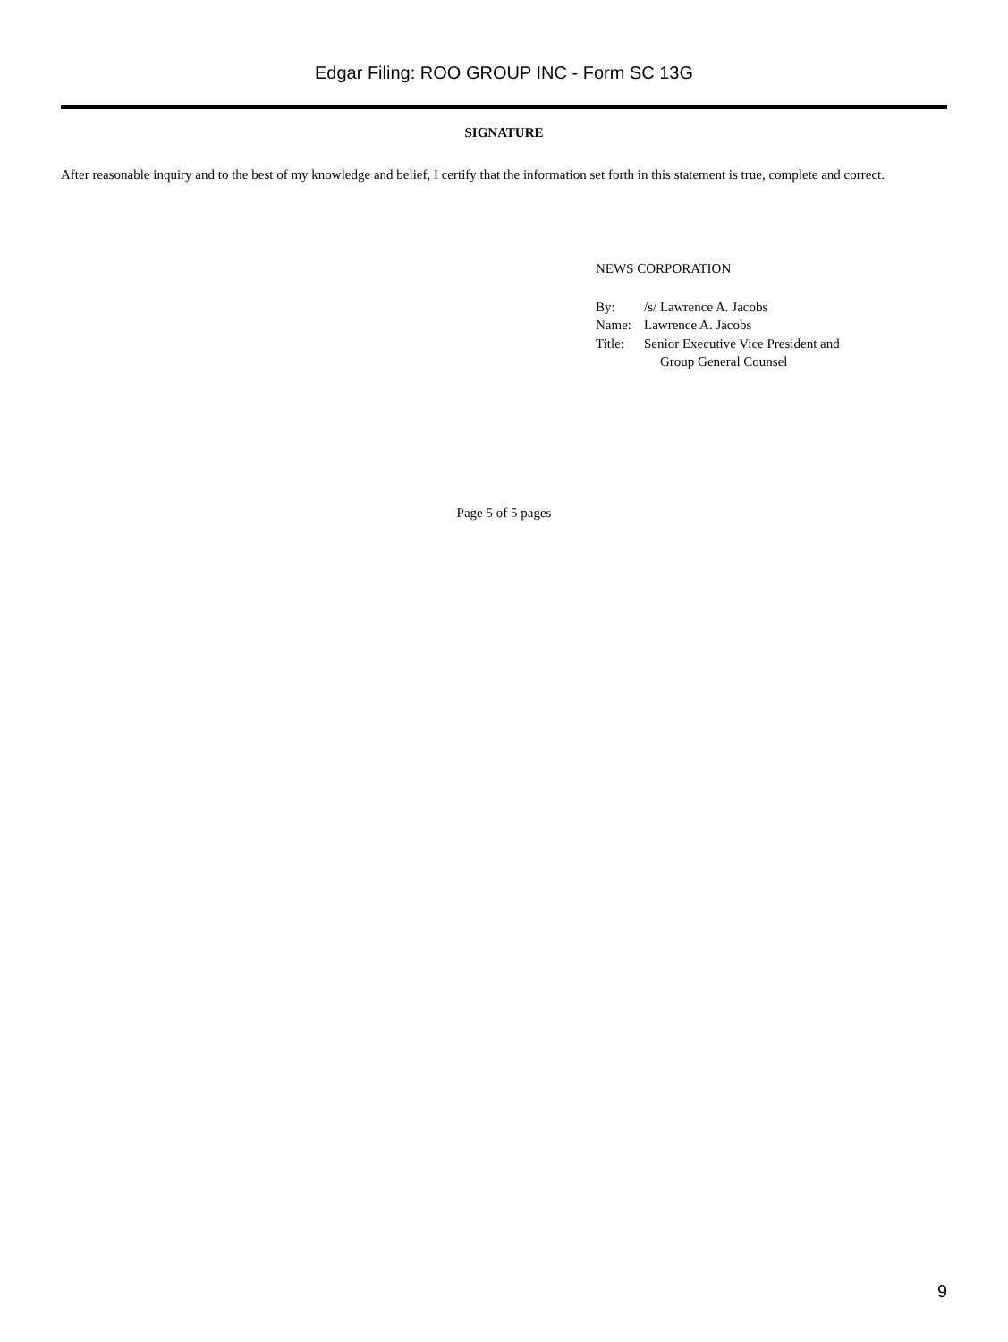Edgar Filing: ROO GROUP INC - Form SC 13G
SIGNATURE
After reasonable inquiry and to the best of my knowledge and belief, I certify that the information set forth in this statement is true, complete and correct.
NEWS CORPORATION
| By: | /s/ Lawrence A. Jacobs |
| Name: | Lawrence A. Jacobs |
| Title: | Senior Executive Vice President and Group General Counsel |
Page 5 of 5 pages
9